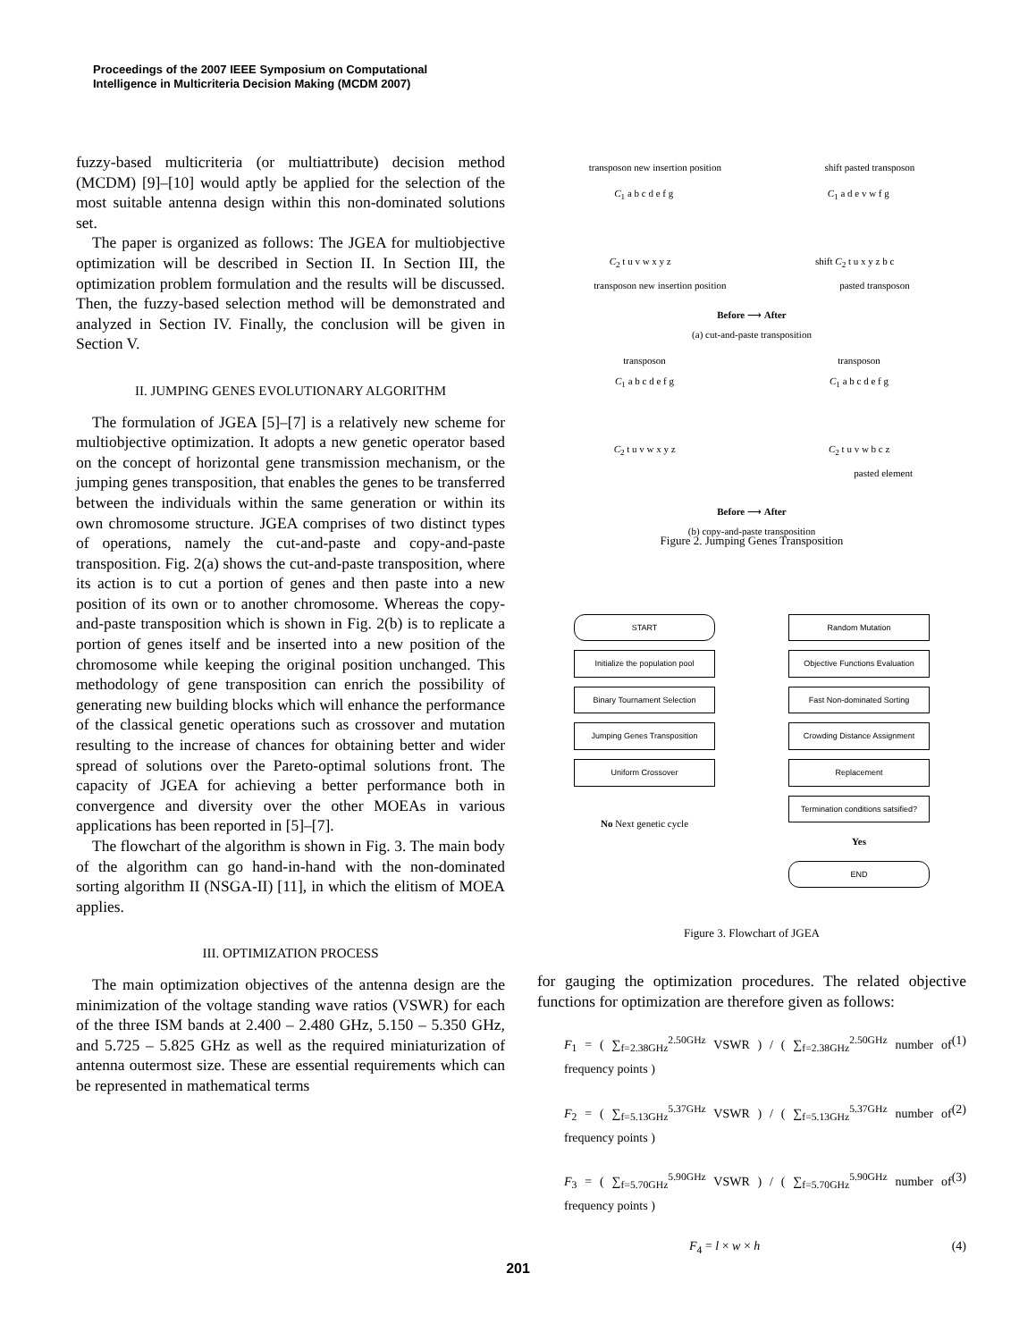Proceedings of the 2007 IEEE Symposium on Computational
Intelligence in Multicriteria Decision Making (MCDM 2007)
fuzzy-based multicriteria (or multiattribute) decision method (MCDM) [9]–[10] would aptly be applied for the selection of the most suitable antenna design within this non-dominated solutions set.
The paper is organized as follows: The JGEA for multiobjective optimization will be described in Section II. In Section III, the optimization problem formulation and the results will be discussed. Then, the fuzzy-based selection method will be demonstrated and analyzed in Section IV. Finally, the conclusion will be given in Section V.
II. JUMPING GENES EVOLUTIONARY ALGORITHM
The formulation of JGEA [5]–[7] is a relatively new scheme for multiobjective optimization. It adopts a new genetic operator based on the concept of horizontal gene transmission mechanism, or the jumping genes transposition, that enables the genes to be transferred between the individuals within the same generation or within its own chromosome structure. JGEA comprises of two distinct types of operations, namely the cut-and-paste and copy-and-paste transposition. Fig. 2(a) shows the cut-and-paste transposition, where its action is to cut a portion of genes and then paste into a new position of its own or to another chromosome. Whereas the copy-and-paste transposition which is shown in Fig. 2(b) is to replicate a portion of genes itself and be inserted into a new position of the chromosome while keeping the original position unchanged. This methodology of gene transposition can enrich the possibility of generating new building blocks which will enhance the performance of the classical genetic operations such as crossover and mutation resulting to the increase of chances for obtaining better and wider spread of solutions over the Pareto-optimal solutions front. The capacity of JGEA for achieving a better performance both in convergence and diversity over the other MOEAs in various applications has been reported in [5]–[7].
The flowchart of the algorithm is shown in Fig. 3. The main body of the algorithm can go hand-in-hand with the non-dominated sorting algorithm II (NSGA-II) [11], in which the elitism of MOEA applies.
III. OPTIMIZATION PROCESS
The main optimization objectives of the antenna design are the minimization of the voltage standing wave ratios (VSWR) for each of the three ISM bands at 2.400 – 2.480 GHz, 5.150 – 5.350 GHz, and 5.725 – 5.825 GHz as well as the required miniaturization of antenna outermost size. These are essential requirements which can be represented in mathematical terms
transposon new insertion position shift pasted transposon
C<sub>1</sub> a b c d e f g C<sub>1</sub> a d e v w f g
C<sub>2</sub> t u v w x y z shift C<sub>2</sub> t u x y z b c
transposon new insertion position pasted transposon
Before ⟶ After
(a) cut-and-paste transposition
transposon transposon
C<sub>1</sub> a b c d e f g C<sub>1</sub> a b c d e f g
C<sub>2</sub> t u v w x y z C<sub>2</sub> t u v w b c z
pasted element
Before ⟶ After
(b) copy-and-paste transposition
Figure 2. Jumping Genes Transposition
START
Initialize the population pool
Binary Tournament Selection
Jumping Genes Transposition
Uniform Crossover
No Next genetic cycle
Random Mutation
Objective Functions Evaluation
Fast Non-dominated Sorting
Crowding Distance Assignment
Replacement
Termination conditions satsified?
Yes
END
Figure 3. Flowchart of JGEA
for gauging the optimization procedures. The related objective functions for optimization are therefore given as follows:
F<sub>1</sub> = ( ∑<sub>f=2.38GHz</sub><sup>2.50GHz</sup> VSWR ) / ( ∑<sub>f=2.38GHz</sub><sup>2.50GHz</sup> number of frequency points ) (1)
F<sub>2</sub> = ( ∑<sub>f=5.13GHz</sub><sup>5.37GHz</sup> VSWR ) / ( ∑<sub>f=5.13GHz</sub><sup>5.37GHz</sup> number of frequency points ) (2)
F<sub>3</sub> = ( ∑<sub>f=5.70GHz</sub><sup>5.90GHz</sup> VSWR ) / ( ∑<sub>f=5.70GHz</sub><sup>5.90GHz</sup> number of frequency points ) (3)
F<sub>4</sub> = l × w × h (4)
201